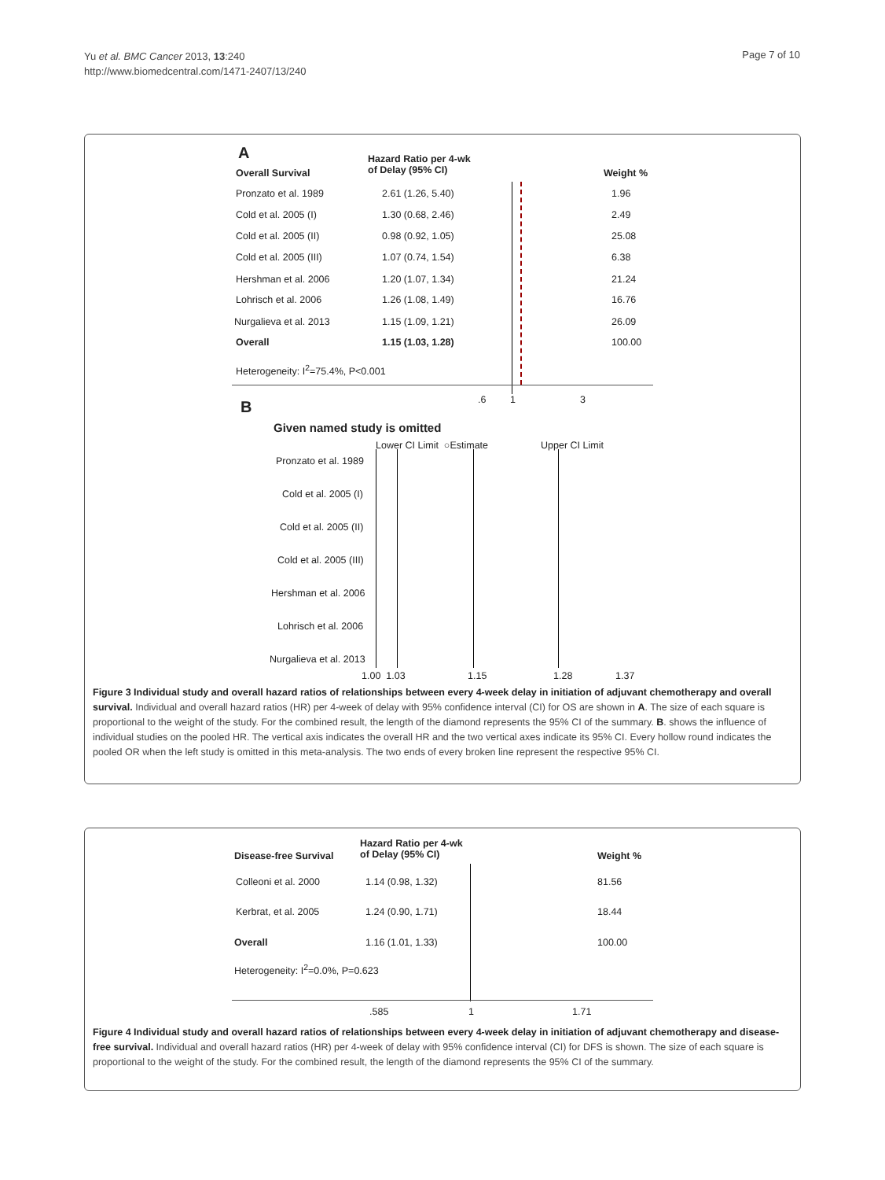Yu et al. BMC Cancer 2013, 13:240
http://www.biomedcentral.com/1471-2407/13/240
Page 7 of 10
A
Overall Survival
Hazard Ratio per 4-wk
of Delay (95% CI)
Weight %
Pronzato et al. 1989 2.61 (1.26, 5.40) 1.96
Cold et al. 2005 (I) 1.30 (0.68, 2.46) 2.49
Cold et al. 2005 (II) 0.98 (0.92, 1.05) 25.08
Cold et al. 2005 (III) 1.07 (0.74, 1.54) 6.38
Hershman et al. 2006 1.20 (1.07, 1.34) 21.24
Lohrisch et al. 2006 1.26 (1.08, 1.49) 16.76
Nurgalieva et al. 2013 1.15 (1.09, 1.21) 26.09
Overall 1.15 (1.03, 1.28) 100.00
Heterogeneity: I<sup>2</sup>=75.4%, P<0.001
.6 1 3
B
Given named study is omitted
Lower CI Limit ○Estimate Upper CI Limit
Pronzato et al. 1989
Cold et al. 2005 (I)
Cold et al. 2005 (II)
Cold et al. 2005 (III)
Hershman et al. 2006
Lohrisch et al. 2006
Nurgalieva et al. 2013
1.00 1.03 1.15 1.28 1.37
Figure 3 Individual study and overall hazard ratios of relationships between every 4-week delay in initiation of adjuvant chemotherapy and overall survival. Individual and overall hazard ratios (HR) per 4-week of delay with 95% confidence interval (CI) for OS are shown in A. The size of each square is proportional to the weight of the study. For the combined result, the length of the diamond represents the 95% CI of the summary. B. shows the influence of individual studies on the pooled HR. The vertical axis indicates the overall HR and the two vertical axes indicate its 95% CI. Every hollow round indicates the pooled OR when the left study is omitted in this meta-analysis. The two ends of every broken line represent the respective 95% CI.
Disease-free Survival
Hazard Ratio per 4-wk
of Delay (95% CI)
Weight %
Colleoni et al. 2000 1.14 (0.98, 1.32) 81.56
Kerbrat, et al. 2005 1.24 (0.90, 1.71) 18.44
Overall 1.16 (1.01, 1.33) 100.00
Heterogeneity: I<sup>2</sup>=0.0%, P=0.623
.585 1 1.71
Figure 4 Individual study and overall hazard ratios of relationships between every 4-week delay in initiation of adjuvant chemotherapy and disease-free survival. Individual and overall hazard ratios (HR) per 4-week of delay with 95% confidence interval (CI) for DFS is shown. The size of each square is proportional to the weight of the study. For the combined result, the length of the diamond represents the 95% CI of the summary.